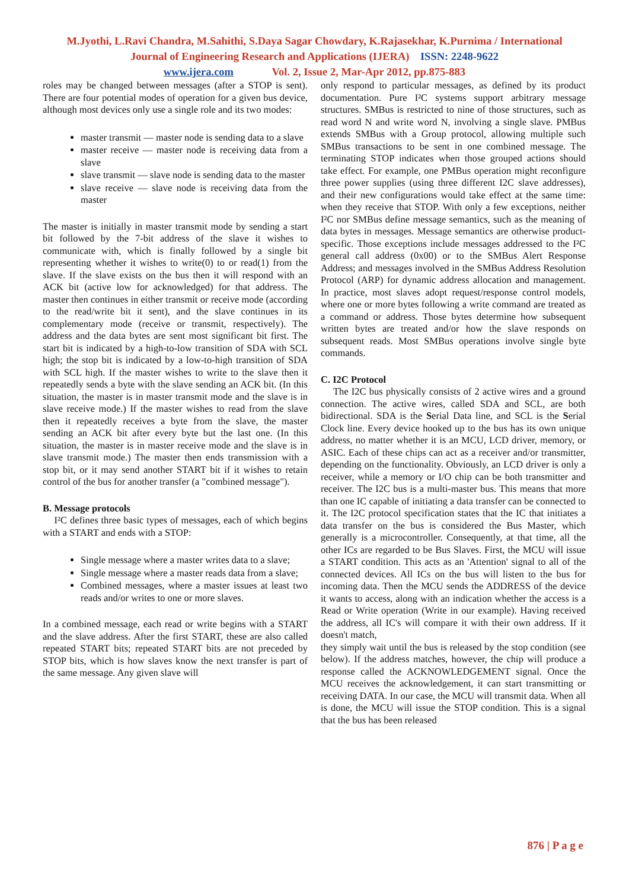M.Jyothi, L.Ravi Chandra, M.Sahithi, S.Daya Sagar Chowdary, K.Rajasekhar, K.Purnima / International
Journal of Engineering Research and Applications (IJERA) ISSN: 2248-9622
www.ijera.com Vol. 2, Issue 2, Mar-Apr 2012, pp.875-883
roles may be changed between messages (after a STOP is sent). There are four potential modes of operation for a given bus device, although most devices only use a single role and its two modes:
master transmit — master node is sending data to a slave
master receive — master node is receiving data from a slave
slave transmit — slave node is sending data to the master
slave receive — slave node is receiving data from the master
The master is initially in master transmit mode by sending a start bit followed by the 7-bit address of the slave it wishes to communicate with, which is finally followed by a single bit representing whether it wishes to write(0) to or read(1) from the slave. If the slave exists on the bus then it will respond with an ACK bit (active low for acknowledged) for that address. The master then continues in either transmit or receive mode (according to the read/write bit it sent), and the slave continues in its complementary mode (receive or transmit, respectively). The address and the data bytes are sent most significant bit first. The start bit is indicated by a high-to-low transition of SDA with SCL high; the stop bit is indicated by a low-to-high transition of SDA with SCL high. If the master wishes to write to the slave then it repeatedly sends a byte with the slave sending an ACK bit. (In this situation, the master is in master transmit mode and the slave is in slave receive mode.) If the master wishes to read from the slave then it repeatedly receives a byte from the slave, the master sending an ACK bit after every byte but the last one. (In this situation, the master is in master receive mode and the slave is in slave transmit mode.) The master then ends transmission with a stop bit, or it may send another START bit if it wishes to retain control of the bus for another transfer (a "combined message").
B. Message protocols
I²C defines three basic types of messages, each of which begins with a START and ends with a STOP:
Single message where a master writes data to a slave;
Single message where a master reads data from a slave;
Combined messages, where a master issues at least two reads and/or writes to one or more slaves.
In a combined message, each read or write begins with a START and the slave address. After the first START, these are also called repeated START bits; repeated START bits are not preceded by STOP bits, which is how slaves know the next transfer is part of the same message. Any given slave will
only respond to particular messages, as defined by its product documentation. Pure I²C systems support arbitrary message structures. SMBus is restricted to nine of those structures, such as read word N and write word N, involving a single slave. PMBus extends SMBus with a Group protocol, allowing multiple such SMBus transactions to be sent in one combined message. The terminating STOP indicates when those grouped actions should take effect. For example, one PMBus operation might reconfigure three power supplies (using three different I2C slave addresses), and their new configurations would take effect at the same time: when they receive that STOP. With only a few exceptions, neither I²C nor SMBus define message semantics, such as the meaning of data bytes in messages. Message semantics are otherwise product-specific. Those exceptions include messages addressed to the I²C general call address (0x00) or to the SMBus Alert Response Address; and messages involved in the SMBus Address Resolution Protocol (ARP) for dynamic address allocation and management. In practice, most slaves adopt request/response control models, where one or more bytes following a write command are treated as a command or address. Those bytes determine how subsequent written bytes are treated and/or how the slave responds on subsequent reads. Most SMBus operations involve single byte commands.
C. I2C Protocol
The I2C bus physically consists of 2 active wires and a ground connection. The active wires, called SDA and SCL, are both bidirectional. SDA is the Serial Data line, and SCL is the Serial Clock line. Every device hooked up to the bus has its own unique address, no matter whether it is an MCU, LCD driver, memory, or ASIC. Each of these chips can act as a receiver and/or transmitter, depending on the functionality. Obviously, an LCD driver is only a receiver, while a memory or I/O chip can be both transmitter and receiver. The I2C bus is a multi-master bus. This means that more than one IC capable of initiating a data transfer can be connected to it. The I2C protocol specification states that the IC that initiates a data transfer on the bus is considered the Bus Master, which generally is a microcontroller. Consequently, at that time, all the other ICs are regarded to be Bus Slaves. First, the MCU will issue a START condition. This acts as an 'Attention' signal to all of the connected devices. All ICs on the bus will listen to the bus for incoming data. Then the MCU sends the ADDRESS of the device it wants to access, along with an indication whether the access is a Read or Write operation (Write in our example). Having received the address, all IC's will compare it with their own address. If it doesn't match,
they simply wait until the bus is released by the stop condition (see below). If the address matches, however, the chip will produce a response called the ACKNOWLEDGEMENT signal. Once the MCU receives the acknowledgement, it can start transmitting or receiving DATA. In our case, the MCU will transmit data. When all is done, the MCU will issue the STOP condition. This is a signal that the bus has been released
876 | P a g e